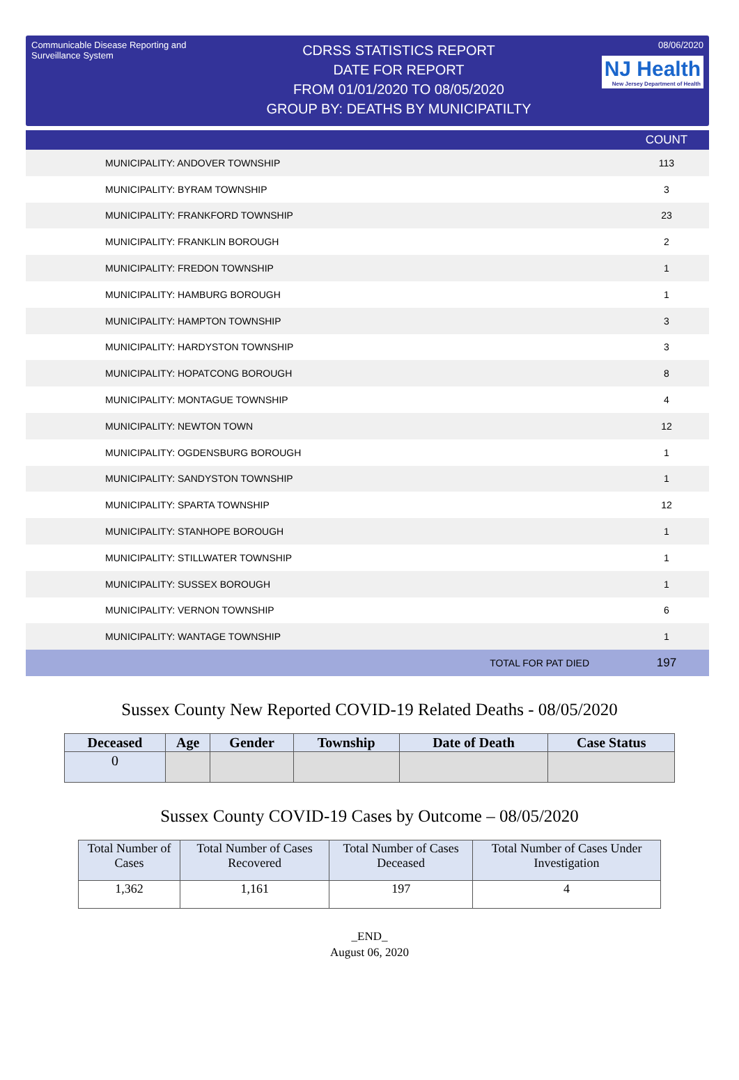Communicable Disease Reporting and Surveillance System
CDRSS STATISTICS REPORT
DATE FOR REPORT
FROM 01/01/2020 TO 08/05/2020
GROUP BY: DEATHS BY MUNICIPATILTY
08/06/2020
NJ Health New Jersey Department of Health
| | COUNT |
| --- | --- |
| MUNICIPALITY: ANDOVER TOWNSHIP | 113 |
| MUNICIPALITY: BYRAM TOWNSHIP | 3 |
| MUNICIPALITY: FRANKFORD TOWNSHIP | 23 |
| MUNICIPALITY: FRANKLIN BOROUGH | 2 |
| MUNICIPALITY: FREDON TOWNSHIP | 1 |
| MUNICIPALITY: HAMBURG BOROUGH | 1 |
| MUNICIPALITY: HAMPTON TOWNSHIP | 3 |
| MUNICIPALITY: HARDYSTON TOWNSHIP | 3 |
| MUNICIPALITY: HOPATCONG BOROUGH | 8 |
| MUNICIPALITY: MONTAGUE TOWNSHIP | 4 |
| MUNICIPALITY: NEWTON TOWN | 12 |
| MUNICIPALITY: OGDENSBURG BOROUGH | 1 |
| MUNICIPALITY: SANDYSTON TOWNSHIP | 1 |
| MUNICIPALITY: SPARTA TOWNSHIP | 12 |
| MUNICIPALITY: STANHOPE BOROUGH | 1 |
| MUNICIPALITY: STILLWATER TOWNSHIP | 1 |
| MUNICIPALITY: SUSSEX BOROUGH | 1 |
| MUNICIPALITY: VERNON TOWNSHIP | 6 |
| MUNICIPALITY: WANTAGE TOWNSHIP | 1 |
| TOTAL FOR PAT DIED | 197 |
Sussex County New Reported COVID-19 Related Deaths - 08/05/2020
| Deceased | Age | Gender | Township | Date of Death | Case Status |
| --- | --- | --- | --- | --- | --- |
| 0 | | | | | |
Sussex County COVID-19 Cases by Outcome – 08/05/2020
| Total Number of Cases | Total Number of Cases Recovered | Total Number of Cases Deceased | Total Number of Cases Under Investigation |
| 1,362 | 1,161 | 197 | 4 |
_END_
August 06, 2020